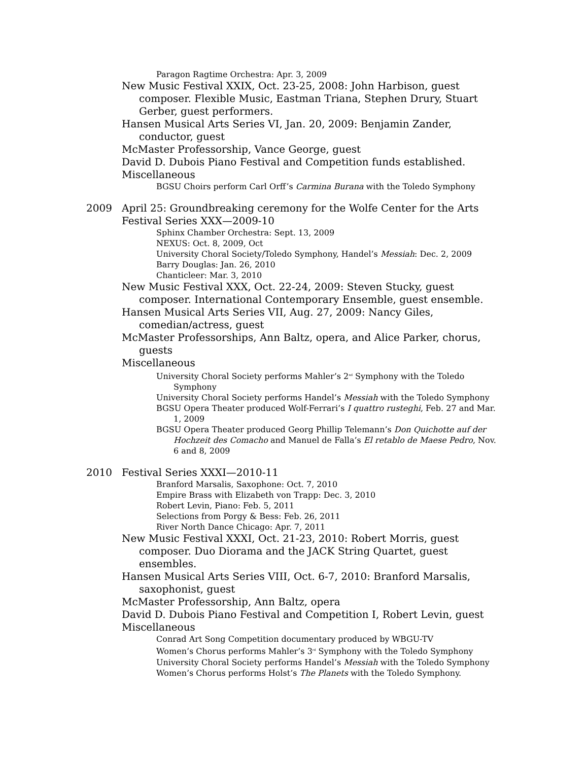Paragon Ragtime Orchestra: Apr. 3, 2009
New Music Festival XXIX, Oct. 23-25, 2008: John Harbison, guest composer. Flexible Music, Eastman Triana, Stephen Drury, Stuart Gerber, guest performers.
Hansen Musical Arts Series VI, Jan. 20, 2009: Benjamin Zander, conductor, guest
McMaster Professorship, Vance George, guest
David D. Dubois Piano Festival and Competition funds established.
Miscellaneous
BGSU Choirs perform Carl Orff’s Carmina Burana with the Toledo Symphony
2009 April 25: Groundbreaking ceremony for the Wolfe Center for the Arts
Festival Series XXX—2009-10
Sphinx Chamber Orchestra: Sept. 13, 2009
NEXUS: Oct. 8, 2009, Oct
University Choral Society/Toledo Symphony, Handel’s Messiah: Dec. 2, 2009
Barry Douglas: Jan. 26, 2010
Chanticleer: Mar. 3, 2010
New Music Festival XXX, Oct. 22-24, 2009: Steven Stucky, guest composer. International Contemporary Ensemble, guest ensemble.
Hansen Musical Arts Series VII, Aug. 27, 2009: Nancy Giles, comedian/actress, guest
McMaster Professorships, Ann Baltz, opera, and Alice Parker, chorus, guests
Miscellaneous
University Choral Society performs Mahler’s 2<sup>nd</sup> Symphony with the Toledo Symphony
University Choral Society performs Handel’s Messiah with the Toledo Symphony
BGSU Opera Theater produced Wolf-Ferrari’s I quattro rusteghi, Feb. 27 and Mar. 1, 2009
BGSU Opera Theater produced Georg Phillip Telemann’s Don Quichotte auf der Hochzeit des Comacho and Manuel de Falla’s El retablo de Maese Pedro, Nov. 6 and 8, 2009
2010 Festival Series XXXI—2010-11
Branford Marsalis, Saxophone: Oct. 7, 2010
Empire Brass with Elizabeth von Trapp: Dec. 3, 2010
Robert Levin, Piano: Feb. 5, 2011
Selections from Porgy & Bess: Feb. 26, 2011
River North Dance Chicago: Apr. 7, 2011
New Music Festival XXXI, Oct. 21-23, 2010: Robert Morris, guest composer. Duo Diorama and the JACK String Quartet, guest ensembles.
Hansen Musical Arts Series VIII, Oct. 6-7, 2010: Branford Marsalis, saxophonist, guest
McMaster Professorship, Ann Baltz, opera
David D. Dubois Piano Festival and Competition I, Robert Levin, guest
Miscellaneous
Conrad Art Song Competition documentary produced by WBGU-TV
Women’s Chorus performs Mahler’s 3<sup>rd</sup> Symphony with the Toledo Symphony
University Choral Society performs Handel’s Messiah with the Toledo Symphony
Women’s Chorus performs Holst’s The Planets with the Toledo Symphony.